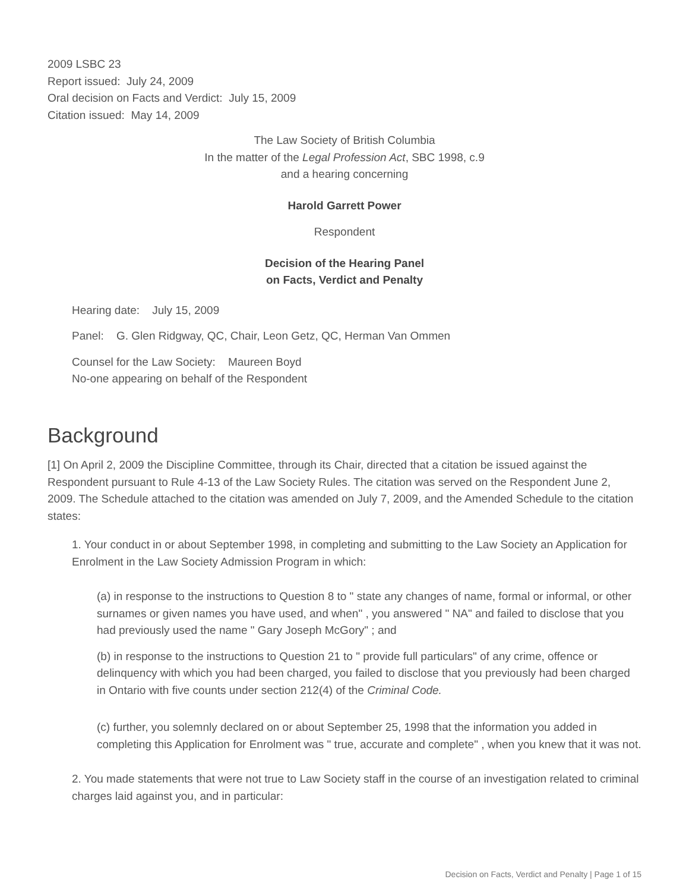2009 LSBC 23
Report issued: July 24, 2009
Oral decision on Facts and Verdict: July 15, 2009
Citation issued: May 14, 2009
The Law Society of British Columbia
In the matter of the Legal Profession Act, SBC 1998, c.9
and a hearing concerning
Harold Garrett Power
Respondent
Decision of the Hearing Panel
on Facts, Verdict and Penalty
Hearing date: July 15, 2009
Panel: G. Glen Ridgway, QC, Chair, Leon Getz, QC, Herman Van Ommen
Counsel for the Law Society: Maureen Boyd
No-one appearing on behalf of the Respondent
Background
[1] On April 2, 2009 the Discipline Committee, through its Chair, directed that a citation be issued against the Respondent pursuant to Rule 4-13 of the Law Society Rules. The citation was served on the Respondent June 2, 2009. The Schedule attached to the citation was amended on July 7, 2009, and the Amended Schedule to the citation states:
1. Your conduct in or about September 1998, in completing and submitting to the Law Society an Application for Enrolment in the Law Society Admission Program in which:
(a) in response to the instructions to Question 8 to " state any changes of name, formal or informal, or other surnames or given names you have used, and when" , you answered " NA" and failed to disclose that you had previously used the name " Gary Joseph McGory" ; and
(b) in response to the instructions to Question 21 to " provide full particulars" of any crime, offence or delinquency with which you had been charged, you failed to disclose that you previously had been charged in Ontario with five counts under section 212(4) of the Criminal Code.
(c) further, you solemnly declared on or about September 25, 1998 that the information you added in completing this Application for Enrolment was " true, accurate and complete" , when you knew that it was not.
2. You made statements that were not true to Law Society staff in the course of an investigation related to criminal charges laid against you, and in particular:
Decision on Facts, Verdict and Penalty | Page 1 of 15